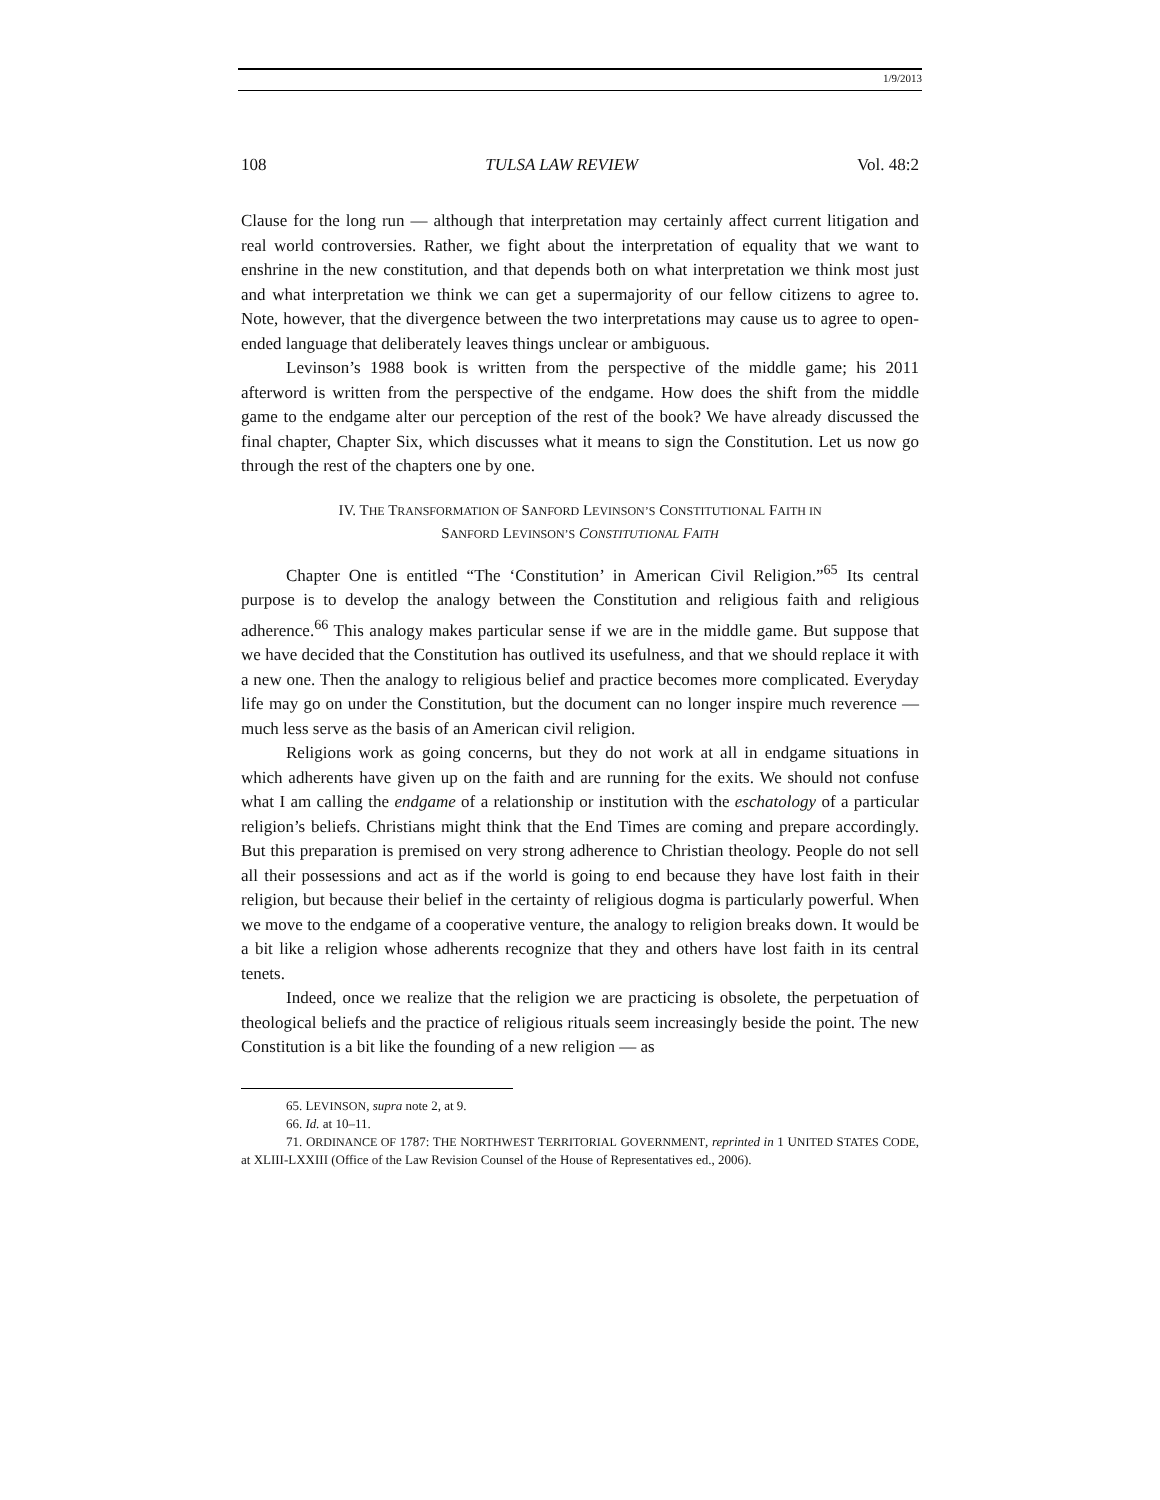1/9/2013
108 TULSA LAW REVIEW Vol. 48:2
Clause for the long run — although that interpretation may certainly affect current litigation and real world controversies. Rather, we fight about the interpretation of equality that we want to enshrine in the new constitution, and that depends both on what interpretation we think most just and what interpretation we think we can get a supermajority of our fellow citizens to agree to. Note, however, that the divergence between the two interpretations may cause us to agree to open-ended language that deliberately leaves things unclear or ambiguous.
Levinson’s 1988 book is written from the perspective of the middle game; his 2011 afterword is written from the perspective of the endgame. How does the shift from the middle game to the endgame alter our perception of the rest of the book? We have already discussed the final chapter, Chapter Six, which discusses what it means to sign the Constitution. Let us now go through the rest of the chapters one by one.
IV. THE TRANSFORMATION OF SANFORD LEVINSON’S CONSTITUTIONAL FAITH IN
SANFORD LEVINSON’S CONSTITUTIONAL FAITH
Chapter One is entitled “The ‘Constitution’ in American Civil Religion.”<sup>65</sup> Its central purpose is to develop the analogy between the Constitution and religious faith and religious adherence.<sup>66</sup> This analogy makes particular sense if we are in the middle game. But suppose that we have decided that the Constitution has outlived its usefulness, and that we should replace it with a new one. Then the analogy to religious belief and practice becomes more complicated. Everyday life may go on under the Constitution, but the document can no longer inspire much reverence — much less serve as the basis of an American civil religion.
Religions work as going concerns, but they do not work at all in endgame situations in which adherents have given up on the faith and are running for the exits. We should not confuse what I am calling the endgame of a relationship or institution with the eschatology of a particular religion’s beliefs. Christians might think that the End Times are coming and prepare accordingly. But this preparation is premised on very strong adherence to Christian theology. People do not sell all their possessions and act as if the world is going to end because they have lost faith in their religion, but because their belief in the certainty of religious dogma is particularly powerful. When we move to the endgame of a cooperative venture, the analogy to religion breaks down. It would be a bit like a religion whose adherents recognize that they and others have lost faith in its central tenets.
Indeed, once we realize that the religion we are practicing is obsolete, the perpetuation of theological beliefs and the practice of religious rituals seem increasingly beside the point. The new Constitution is a bit like the founding of a new religion — as
65. LEVINSON, supra note 2, at 9.
66. Id. at 10–11.
71. ORDINANCE OF 1787: THE NORTHWEST TERRITORIAL GOVERNMENT, reprinted in 1 UNITED STATES CODE, at XLIII-LXXIII (Office of the Law Revision Counsel of the House of Representatives ed., 2006).